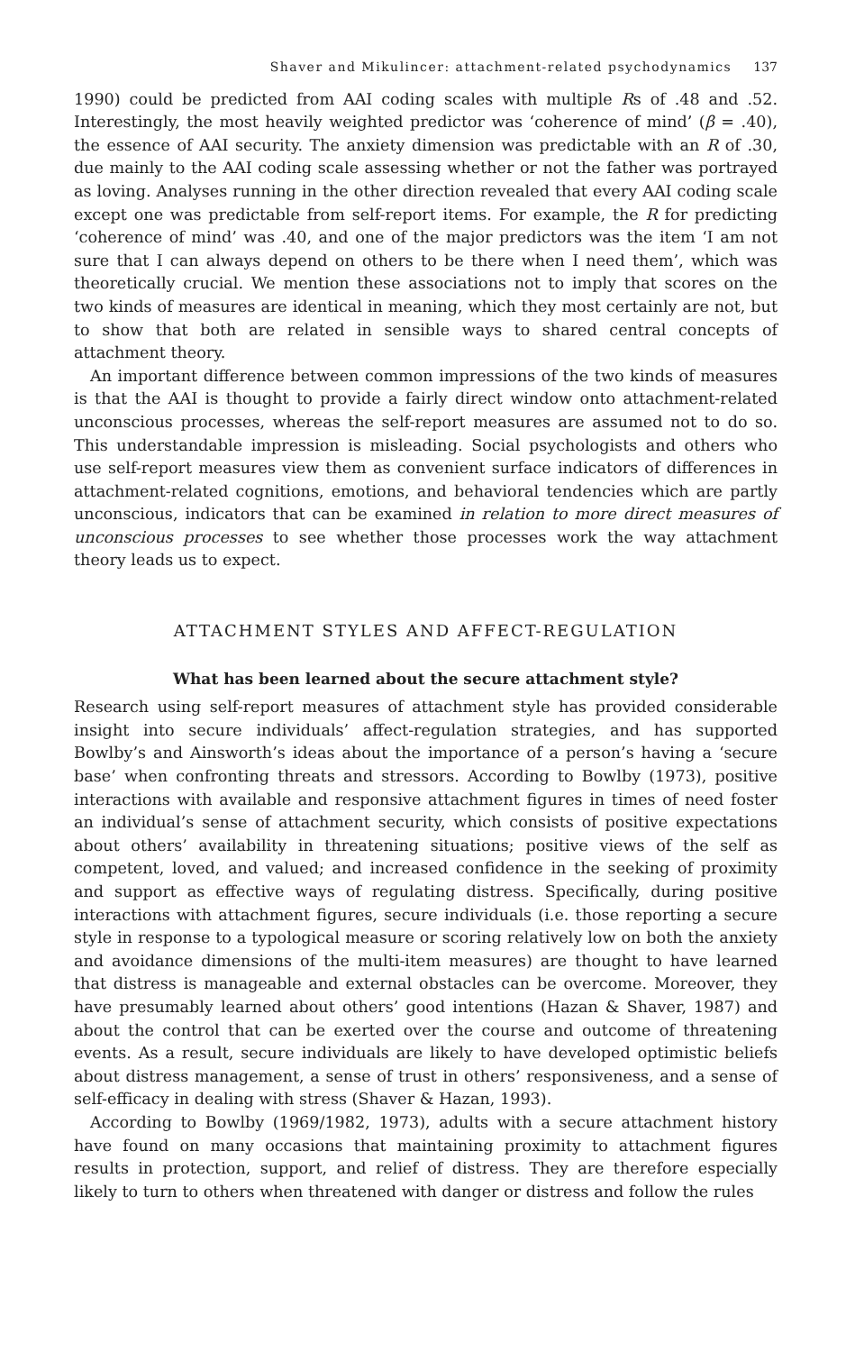Shaver and Mikulincer: attachment-related psychodynamics 137
1990) could be predicted from AAI coding scales with multiple Rs of .48 and .52. Interestingly, the most heavily weighted predictor was ‘coherence of mind’ (β = .40), the essence of AAI security. The anxiety dimension was predictable with an R of .30, due mainly to the AAI coding scale assessing whether or not the father was portrayed as loving. Analyses running in the other direction revealed that every AAI coding scale except one was predictable from self-report items. For example, the R for predicting ‘coherence of mind’ was .40, and one of the major predictors was the item ‘I am not sure that I can always depend on others to be there when I need them’, which was theoretically crucial. We mention these associations not to imply that scores on the two kinds of measures are identical in meaning, which they most certainly are not, but to show that both are related in sensible ways to shared central concepts of attachment theory.
An important difference between common impressions of the two kinds of measures is that the AAI is thought to provide a fairly direct window onto attachment-related unconscious processes, whereas the self-report measures are assumed not to do so. This understandable impression is misleading. Social psychologists and others who use self-report measures view them as convenient surface indicators of differences in attachment-related cognitions, emotions, and behavioral tendencies which are partly unconscious, indicators that can be examined in relation to more direct measures of unconscious processes to see whether those processes work the way attachment theory leads us to expect.
ATTACHMENT STYLES AND AFFECT-REGULATION
What has been learned about the secure attachment style?
Research using self-report measures of attachment style has provided considerable insight into secure individuals’ affect-regulation strategies, and has supported Bowlby’s and Ainsworth’s ideas about the importance of a person’s having a ‘secure base’ when confronting threats and stressors. According to Bowlby (1973), positive interactions with available and responsive attachment figures in times of need foster an individual’s sense of attachment security, which consists of positive expectations about others’ availability in threatening situations; positive views of the self as competent, loved, and valued; and increased confidence in the seeking of proximity and support as effective ways of regulating distress. Specifically, during positive interactions with attachment figures, secure individuals (i.e. those reporting a secure style in response to a typological measure or scoring relatively low on both the anxiety and avoidance dimensions of the multi-item measures) are thought to have learned that distress is manageable and external obstacles can be overcome. Moreover, they have presumably learned about others’ good intentions (Hazan & Shaver, 1987) and about the control that can be exerted over the course and outcome of threatening events. As a result, secure individuals are likely to have developed optimistic beliefs about distress management, a sense of trust in others’ responsiveness, and a sense of self-efficacy in dealing with stress (Shaver & Hazan, 1993).
According to Bowlby (1969/1982, 1973), adults with a secure attachment history have found on many occasions that maintaining proximity to attachment figures results in protection, support, and relief of distress. They are therefore especially likely to turn to others when threatened with danger or distress and follow the rules